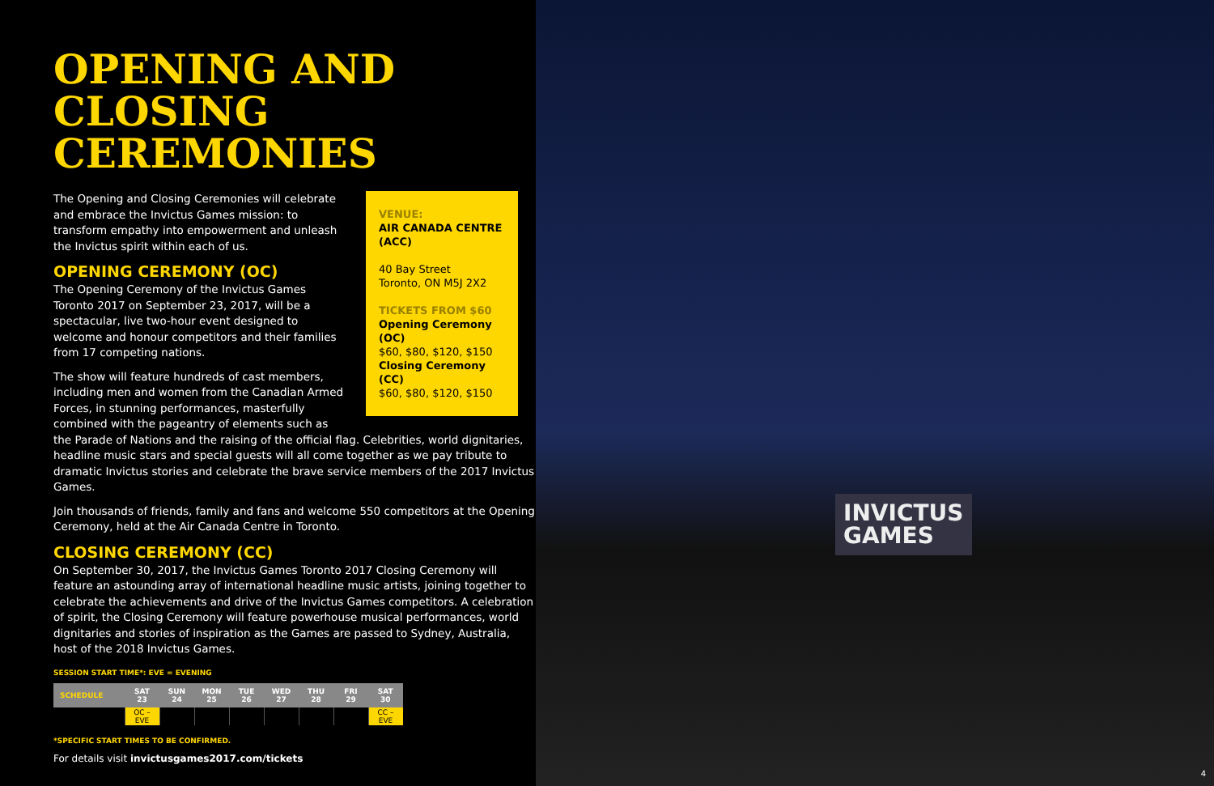OPENING AND CLOSING CEREMONIES
VENUE:
AIR CANADA CENTRE (ACC)
40 Bay Street
Toronto, ON M5J 2X2
TICKETS FROM $60
Opening Ceremony (OC)
$60, $80, $120, $150
Closing Ceremony (CC)
$60, $80, $120, $150
The Opening and Closing Ceremonies will celebrate and embrace the Invictus Games mission: to transform empathy into empowerment and unleash the Invictus spirit within each of us.
OPENING CEREMONY (OC)
The Opening Ceremony of the Invictus Games Toronto 2017 on September 23, 2017, will be a spectacular, live two-hour event designed to welcome and honour competitors and their families from 17 competing nations.
The show will feature hundreds of cast members, including men and women from the Canadian Armed Forces, in stunning performances, masterfully combined with the pageantry of elements such as the Parade of Nations and the raising of the official flag. Celebrities, world dignitaries, headline music stars and special guests will all come together as we pay tribute to dramatic Invictus stories and celebrate the brave service members of the 2017 Invictus Games.
Join thousands of friends, family and fans and welcome 550 competitors at the Opening Ceremony, held at the Air Canada Centre in Toronto.
CLOSING CEREMONY (CC)
On September 30, 2017, the Invictus Games Toronto 2017 Closing Ceremony will feature an astounding array of international headline music artists, joining together to celebrate the achievements and drive of the Invictus Games competitors. A celebration of spirit, the Closing Ceremony will feature powerhouse musical performances, world dignitaries and stories of inspiration as the Games are passed to Sydney, Australia, host of the 2018 Invictus Games.
SESSION START TIME*: EVE = EVENING
| SCHEDULE | SAT 23 | SUN 24 | MON 25 | TUE 26 | WED 27 | THU 28 | FRI 29 | SAT 30 |
| --- | --- | --- | --- | --- | --- | --- | --- | --- |
| | OC – EVE | | | | | | | CC – EVE |
*SPECIFIC START TIMES TO BE CONFIRMED.
For details visit invictusgames2017.com/tickets
INVICTUS
GAMES
4